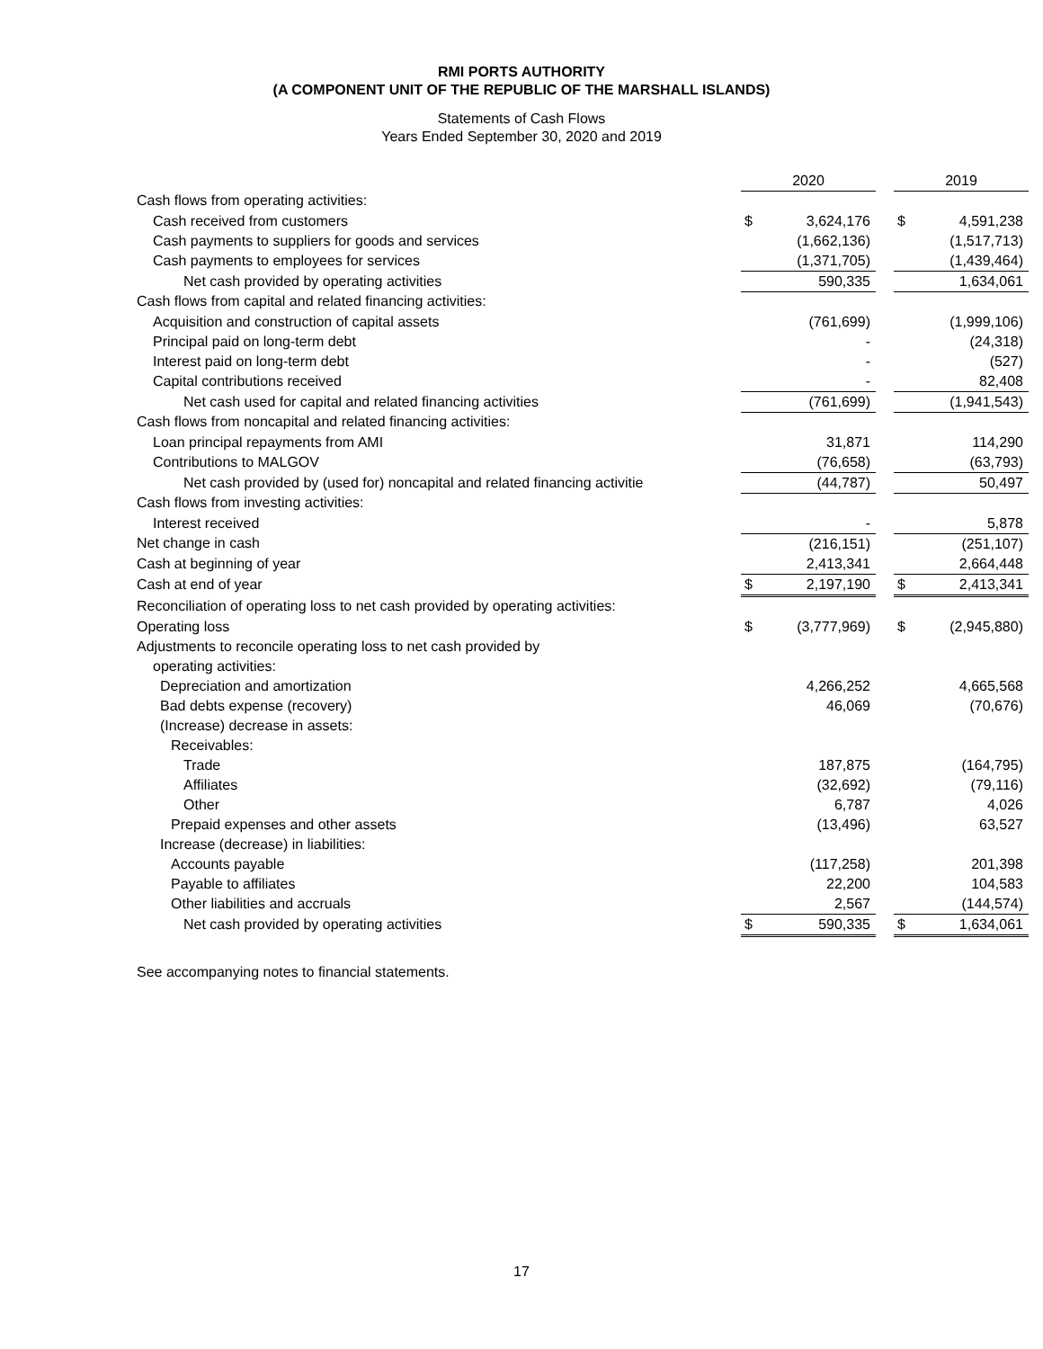RMI PORTS AUTHORITY
(A COMPONENT UNIT OF THE REPUBLIC OF THE MARSHALL ISLANDS)
Statements of Cash Flows
Years Ended September 30, 2020 and 2019
| | 2020 | | | 2019 | |
| Cash flows from operating activities: | | | | | |
| Cash received from customers | $ | 3,624,176 | | $ | 4,591,238 |
| Cash payments to suppliers for goods and services | | (1,662,136) | | | (1,517,713) |
| Cash payments to employees for services | | (1,371,705) | | | (1,439,464) |
| Net cash provided by operating activities | | 590,335 | | | 1,634,061 |
| Cash flows from capital and related financing activities: | | | | | |
| Acquisition and construction of capital assets | | (761,699) | | | (1,999,106) |
| Principal paid on long-term debt | | - | | | (24,318) |
| Interest paid on long-term debt | | - | | | (527) |
| Capital contributions received | | - | | | 82,408 |
| Net cash used for capital and related financing activities | | (761,699) | | | (1,941,543) |
| Cash flows from noncapital and related financing activities: | | | | | |
| Loan principal repayments from AMI | | 31,871 | | | 114,290 |
| Contributions to MALGOV | | (76,658) | | | (63,793) |
| Net cash provided by (used for) noncapital and related financing activitie | | (44,787) | | | 50,497 |
| Cash flows from investing activities: | | | | | |
| Interest received | | - | | | 5,878 |
| Net change in cash | | (216,151) | | | (251,107) |
| Cash at beginning of year | | 2,413,341 | | | 2,664,448 |
| Cash at end of year | $ | 2,197,190 | | $ | 2,413,341 |
| Reconciliation of operating loss to net cash provided by operating activities: | | | | | |
| Operating loss | $ | (3,777,969) | | $ | (2,945,880) |
| Adjustments to reconcile operating loss to net cash provided by | | | | | |
| operating activities: | | | | | |
| Depreciation and amortization | | 4,266,252 | | | 4,665,568 |
| Bad debts expense (recovery) | | 46,069 | | | (70,676) |
| (Increase) decrease in assets: | | | | | |
| Receivables: | | | | | |
| Trade | | 187,875 | | | (164,795) |
| Affiliates | | (32,692) | | | (79,116) |
| Other | | 6,787 | | | 4,026 |
| Prepaid expenses and other assets | | (13,496) | | | 63,527 |
| Increase (decrease) in liabilities: | | | | | |
| Accounts payable | | (117,258) | | | 201,398 |
| Payable to affiliates | | 22,200 | | | 104,583 |
| Other liabilities and accruals | | 2,567 | | | (144,574) |
| Net cash provided by operating activities | $ | 590,335 | | $ | 1,634,061 |
See accompanying notes to financial statements.
17